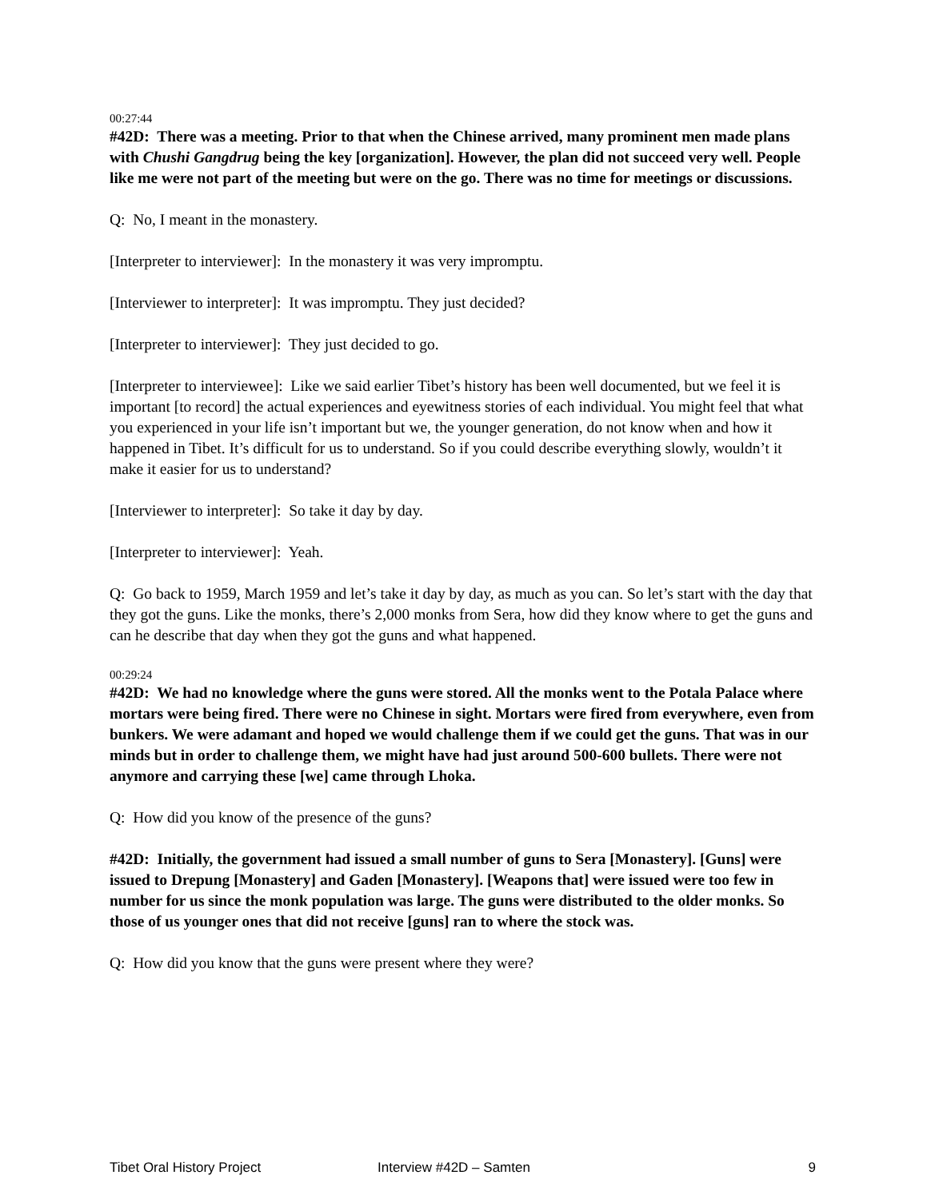00:27:44
#42D: There was a meeting. Prior to that when the Chinese arrived, many prominent men made plans with Chushi Gangdrug being the key [organization]. However, the plan did not succeed very well. People like me were not part of the meeting but were on the go. There was no time for meetings or discussions.
Q: No, I meant in the monastery.
[Interpreter to interviewer]: In the monastery it was very impromptu.
[Interviewer to interpreter]: It was impromptu. They just decided?
[Interpreter to interviewer]: They just decided to go.
[Interpreter to interviewee]: Like we said earlier Tibet’s history has been well documented, but we feel it is important [to record] the actual experiences and eyewitness stories of each individual. You might feel that what you experienced in your life isn’t important but we, the younger generation, do not know when and how it happened in Tibet. It’s difficult for us to understand. So if you could describe everything slowly, wouldn’t it make it easier for us to understand?
[Interviewer to interpreter]: So take it day by day.
[Interpreter to interviewer]: Yeah.
Q: Go back to 1959, March 1959 and let’s take it day by day, as much as you can. So let’s start with the day that they got the guns. Like the monks, there’s 2,000 monks from Sera, how did they know where to get the guns and can he describe that day when they got the guns and what happened.
00:29:24
#42D: We had no knowledge where the guns were stored. All the monks went to the Potala Palace where mortars were being fired. There were no Chinese in sight. Mortars were fired from everywhere, even from bunkers. We were adamant and hoped we would challenge them if we could get the guns. That was in our minds but in order to challenge them, we might have had just around 500-600 bullets. There were not anymore and carrying these [we] came through Lhoka.
Q: How did you know of the presence of the guns?
#42D: Initially, the government had issued a small number of guns to Sera [Monastery]. [Guns] were issued to Drepung [Monastery] and Gaden [Monastery]. [Weapons that] were issued were too few in number for us since the monk population was large. The guns were distributed to the older monks. So those of us younger ones that did not receive [guns] ran to where the stock was.
Q: How did you know that the guns were present where they were?
Tibet Oral History Project Interview #42D – Samten 9